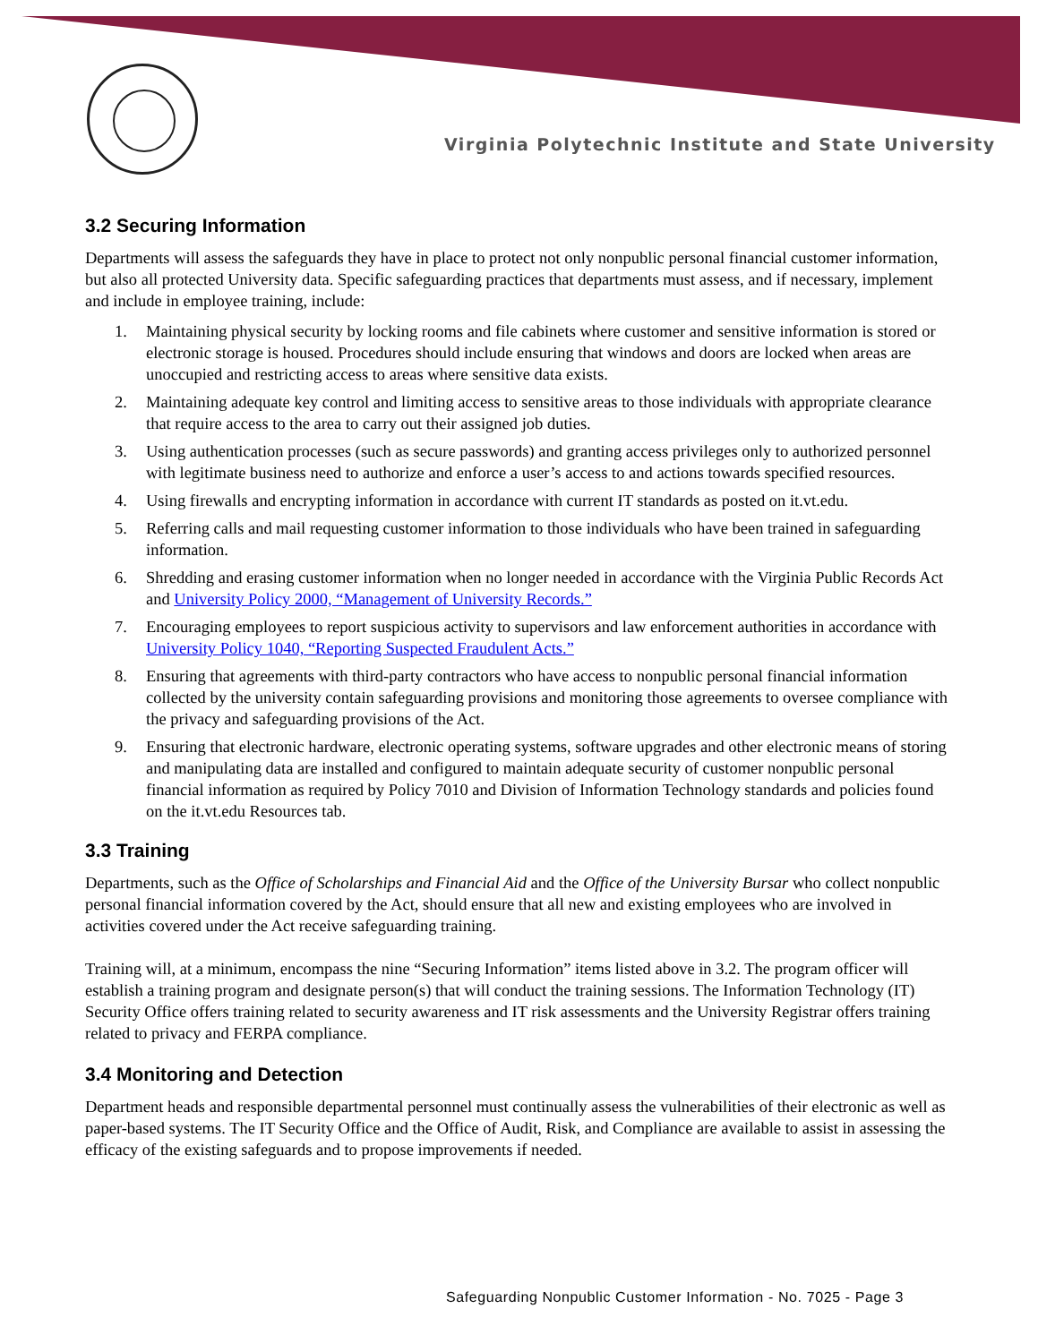Virginia Polytechnic Institute and State University
3.2 Securing Information
Departments will assess the safeguards they have in place to protect not only nonpublic personal financial customer information, but also all protected University data. Specific safeguarding practices that departments must assess, and if necessary, implement and include in employee training, include:
1. Maintaining physical security by locking rooms and file cabinets where customer and sensitive information is stored or electronic storage is housed. Procedures should include ensuring that windows and doors are locked when areas are unoccupied and restricting access to areas where sensitive data exists.
2. Maintaining adequate key control and limiting access to sensitive areas to those individuals with appropriate clearance that require access to the area to carry out their assigned job duties.
3. Using authentication processes (such as secure passwords) and granting access privileges only to authorized personnel with legitimate business need to authorize and enforce a user’s access to and actions towards specified resources.
4. Using firewalls and encrypting information in accordance with current IT standards as posted on it.vt.edu.
5. Referring calls and mail requesting customer information to those individuals who have been trained in safeguarding information.
6. Shredding and erasing customer information when no longer needed in accordance with the Virginia Public Records Act and University Policy 2000, “Management of University Records.”
7. Encouraging employees to report suspicious activity to supervisors and law enforcement authorities in accordance with University Policy 1040, “Reporting Suspected Fraudulent Acts.”
8. Ensuring that agreements with third-party contractors who have access to nonpublic personal financial information collected by the university contain safeguarding provisions and monitoring those agreements to oversee compliance with the privacy and safeguarding provisions of the Act.
9. Ensuring that electronic hardware, electronic operating systems, software upgrades and other electronic means of storing and manipulating data are installed and configured to maintain adequate security of customer nonpublic personal financial information as required by Policy 7010 and Division of Information Technology standards and policies found on the it.vt.edu Resources tab.
3.3 Training
Departments, such as the Office of Scholarships and Financial Aid and the Office of the University Bursar who collect nonpublic personal financial information covered by the Act, should ensure that all new and existing employees who are involved in activities covered under the Act receive safeguarding training.
Training will, at a minimum, encompass the nine “Securing Information” items listed above in 3.2. The program officer will establish a training program and designate person(s) that will conduct the training sessions. The Information Technology (IT) Security Office offers training related to security awareness and IT risk assessments and the University Registrar offers training related to privacy and FERPA compliance.
3.4 Monitoring and Detection
Department heads and responsible departmental personnel must continually assess the vulnerabilities of their electronic as well as paper-based systems. The IT Security Office and the Office of Audit, Risk, and Compliance are available to assist in assessing the efficacy of the existing safeguards and to propose improvements if needed.
Safeguarding Nonpublic Customer Information - No. 7025 - Page 3